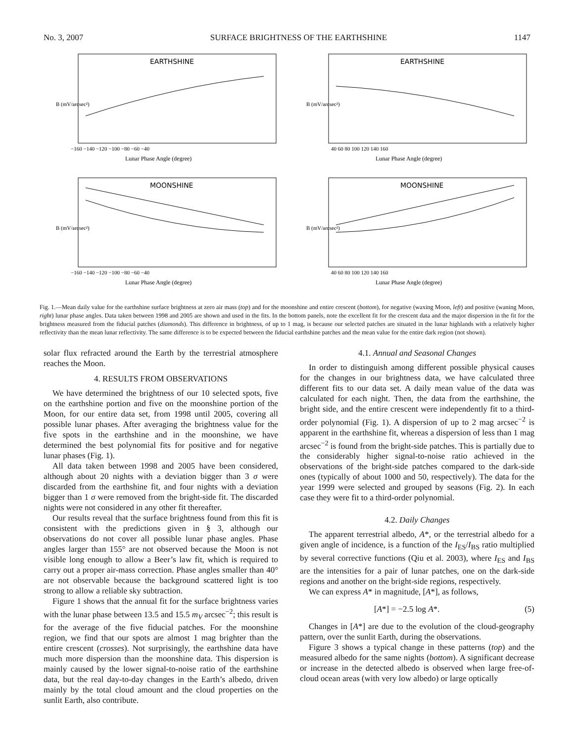No. 3, 2007 SURFACE BRIGHTNESS OF THE EARTHSHINE 1147
EARTHSHINE
−160 −140 −120 −100 −80 −60 −40
Lunar Phase Angle (degree)
B (mV/arcsec²)
EARTHSHINE
40 60 80 100 120 140 160
Lunar Phase Angle (degree)
B (mV/arcsec²)
MOONSHINE
−160 −140 −120 −100 −80 −60 −40
Lunar Phase Angle (degree)
B (mV/arcsec²)
MOONSHINE
40 60 80 100 120 140 160
Lunar Phase Angle (degree)
B (mV/arcsec²)
Fig. 1.—Mean daily value for the earthshine surface brightness at zero air mass (top) and for the moonshine and entire crescent (bottom), for negative (waxing Moon, left) and positive (waning Moon, right) lunar phase angles. Data taken between 1998 and 2005 are shown and used in the fits. In the bottom panels, note the excellent fit for the crescent data and the major dispersion in the fit for the brightness measured from the fiducial patches (diamonds). This difference in brightness, of up to 1 mag, is because our selected patches are situated in the lunar highlands with a relatively higher reflectivity than the mean lunar reflectivity. The same difference is to be expected between the fiducial earthshine patches and the mean value for the entire dark region (not shown).
solar flux refracted around the Earth by the terrestrial atmosphere reaches the Moon.
4. RESULTS FROM OBSERVATIONS
We have determined the brightness of our 10 selected spots, five on the earthshine portion and five on the moonshine portion of the Moon, for our entire data set, from 1998 until 2005, covering all possible lunar phases. After averaging the brightness value for the five spots in the earthshine and in the moonshine, we have determined the best polynomial fits for positive and for negative lunar phases (Fig. 1).
All data taken between 1998 and 2005 have been considered, although about 20 nights with a deviation bigger than 3 σ were discarded from the earthshine fit, and four nights with a deviation bigger than 1 σ were removed from the bright-side fit. The discarded nights were not considered in any other fit thereafter.
Our results reveal that the surface brightness found from this fit is consistent with the predictions given in § 3, although our observations do not cover all possible lunar phase angles. Phase angles larger than 155° are not observed because the Moon is not visible long enough to allow a Beer’s law fit, which is required to carry out a proper air-mass correction. Phase angles smaller than 40° are not observable because the background scattered light is too strong to allow a reliable sky subtraction.
Figure 1 shows that the annual fit for the surface brightness varies with the lunar phase between 13.5 and 15.5 m<sub>V</sub> arcsec<sup>−2</sup>; this result is for the average of the five fiducial patches. For the moonshine region, we find that our spots are almost 1 mag brighter than the entire crescent (crosses). Not surprisingly, the earthshine data have much more dispersion than the moonshine data. This dispersion is mainly caused by the lower signal-to-noise ratio of the earthshine data, but the real day-to-day changes in the Earth’s albedo, driven mainly by the total cloud amount and the cloud properties on the sunlit Earth, also contribute.
4.1. Annual and Seasonal Changes
In order to distinguish among different possible physical causes for the changes in our brightness data, we have calculated three different fits to our data set. A daily mean value of the data was calculated for each night. Then, the data from the earthshine, the bright side, and the entire crescent were independently fit to a third-order polynomial (Fig. 1). A dispersion of up to 2 mag arcsec<sup>−2</sup> is apparent in the earthshine fit, whereas a dispersion of less than 1 mag arcsec<sup>−2</sup> is found from the bright-side patches. This is partially due to the considerably higher signal-to-noise ratio achieved in the observations of the bright-side patches compared to the dark-side ones (typically of about 1000 and 50, respectively). The data for the year 1999 were selected and grouped by seasons (Fig. 2). In each case they were fit to a third-order polynomial.
4.2. Daily Changes
The apparent terrestrial albedo, A*, or the terrestrial albedo for a given angle of incidence, is a function of the I<sub>ES</sub>/I<sub>BS</sub> ratio multiplied by several corrective functions (Qiu et al. 2003), where I<sub>ES</sub> and I<sub>BS</sub> are the intensities for a pair of lunar patches, one on the dark-side regions and another on the bright-side regions, respectively.
We can express A* in magnitude, [A*], as follows,
[A*] = −2.5 log A*. (5)
Changes in [A*] are due to the evolution of the cloud-geography pattern, over the sunlit Earth, during the observations.
Figure 3 shows a typical change in these patterns (top) and the measured albedo for the same nights (bottom). A significant decrease or increase in the detected albedo is observed when large free-of-cloud ocean areas (with very low albedo) or large optically